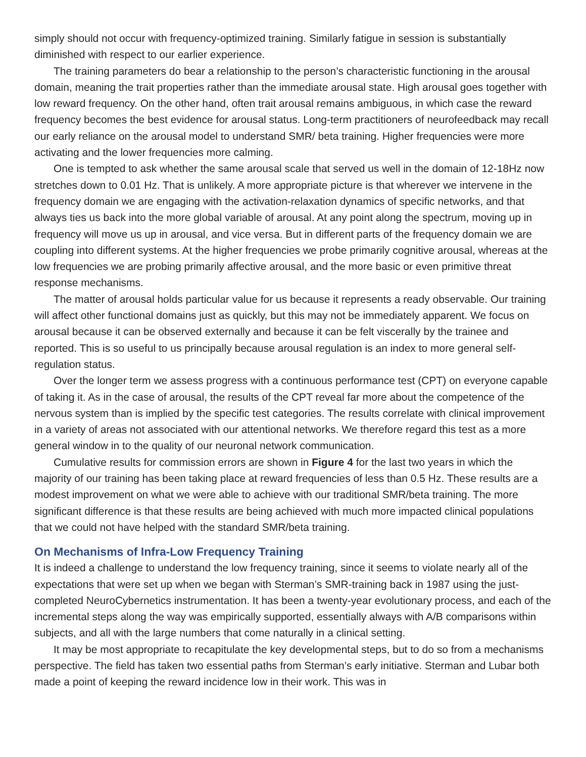simply should not occur with frequency-optimized training. Similarly fatigue in session is substantially diminished with respect to our earlier experience.
The training parameters do bear a relationship to the person’s characteristic functioning in the arousal domain, meaning the trait properties rather than the immediate arousal state. High arousal goes together with low reward frequency. On the other hand, often trait arousal remains ambiguous, in which case the reward frequency becomes the best evidence for arousal status. Long-term practitioners of neurofeedback may recall our early reliance on the arousal model to understand SMR/ beta training. Higher frequencies were more activating and the lower frequencies more calming.
One is tempted to ask whether the same arousal scale that served us well in the domain of 12-18Hz now stretches down to 0.01 Hz. That is unlikely. A more appropriate picture is that wherever we intervene in the frequency domain we are engaging with the activation-relaxation dynamics of specific networks, and that always ties us back into the more global variable of arousal. At any point along the spectrum, moving up in frequency will move us up in arousal, and vice versa. But in different parts of the frequency domain we are coupling into different systems. At the higher frequencies we probe primarily cognitive arousal, whereas at the low frequencies we are probing primarily affective arousal, and the more basic or even primitive threat response mechanisms.
The matter of arousal holds particular value for us because it represents a ready observable. Our training will affect other functional domains just as quickly, but this may not be immediately apparent. We focus on arousal because it can be observed externally and because it can be felt viscerally by the trainee and reported. This is so useful to us principally because arousal regulation is an index to more general self-regulation status.
Over the longer term we assess progress with a continuous performance test (CPT) on everyone capable of taking it. As in the case of arousal, the results of the CPT reveal far more about the competence of the nervous system than is implied by the specific test categories. The results correlate with clinical improvement in a variety of areas not associated with our attentional networks. We therefore regard this test as a more general window in to the quality of our neuronal network communication.
Cumulative results for commission errors are shown in Figure 4 for the last two years in which the majority of our training has been taking place at reward frequencies of less than 0.5 Hz. These results are a modest improvement on what we were able to achieve with our traditional SMR/beta training. The more significant difference is that these results are being achieved with much more impacted clinical populations that we could not have helped with the standard SMR/beta training.
On Mechanisms of Infra-Low Frequency Training
It is indeed a challenge to understand the low frequency training, since it seems to violate nearly all of the expectations that were set up when we began with Sterman’s SMR-training back in 1987 using the just-completed NeuroCybernetics instrumentation. It has been a twenty-year evolutionary process, and each of the incremental steps along the way was empirically supported, essentially always with A/B comparisons within subjects, and all with the large numbers that come naturally in a clinical setting.
It may be most appropriate to recapitulate the key developmental steps, but to do so from a mechanisms perspective. The field has taken two essential paths from Sterman’s early initiative. Sterman and Lubar both made a point of keeping the reward incidence low in their work. This was in